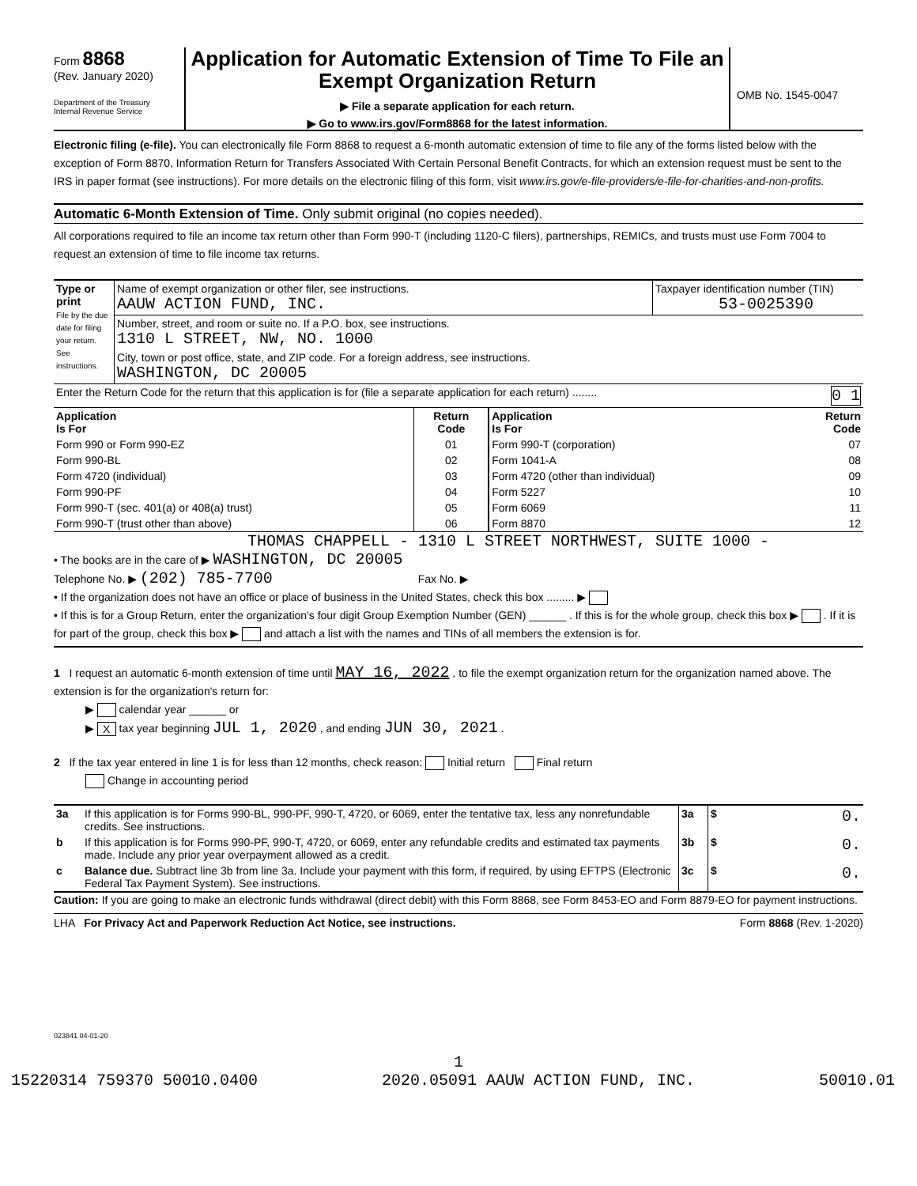Form 8868
(Rev. January 2020)
Department of the Treasury
Internal Revenue Service
Application for Automatic Extension of Time To File an
Exempt Organization Return
▶ File a separate application for each return.
▶ Go to www.irs.gov/Form8868 for the latest information.
OMB No. 1545-0047
Electronic filing (e-file). You can electronically file Form 8868 to request a 6-month automatic extension of time to file any of the forms listed below with the exception of Form 8870, Information Return for Transfers Associated With Certain Personal Benefit Contracts, for which an extension request must be sent to the IRS in paper format (see instructions). For more details on the electronic filing of this form, visit www.irs.gov/e-file-providers/e-file-for-charities-and-non-profits.
Automatic 6-Month Extension of Time. Only submit original (no copies needed).
All corporations required to file an income tax return other than Form 990-T (including 1120-C filers), partnerships, REMICs, and trusts must use Form 7004 to request an extension of time to file income tax returns.
| Type or print File by the due date for filing your return. See instructions. | Name of exempt organization or other filer, see instructions. AAUW ACTION FUND, INC. | Taxpayer identification number (TIN) 53-0025390 |
| | Number, street, and room or suite no. If a P.O. box, see instructions. 1310 L STREET, NW, NO. 1000 | |
| | City, town or post office, state, and ZIP code. For a foreign address, see instructions. WASHINGTON, DC 20005 | |
| Enter the Return Code for the return that this application is for (file a separate application for each return) ........ 0 1 | | |
| Application Is For | Return Code | Application Is For | Return Code |
| --- | --- | --- | --- |
| Form 990 or Form 990-EZ | 01 | Form 990-T (corporation) | 07 |
| Form 990-BL | 02 | Form 1041-A | 08 |
| Form 4720 (individual) | 03 | Form 4720 (other than individual) | 09 |
| Form 990-PF | 04 | Form 5227 | 10 |
| Form 990-T (sec. 401(a) or 408(a) trust) | 05 | Form 6069 | 11 |
| Form 990-T (trust other than above) | 06 | Form 8870 | 12 |
THOMAS CHAPPELL - 1310 L STREET NORTHWEST, SUITE 1000 -
• The books are in the care of ▶ WASHINGTON, DC 20005
Telephone No. ▶ (202) 785-7700 Fax No. ▶
• If the organization does not have an office or place of business in the United States, check this box ......... ▶
• If this is for a Group Return, enter the organization's four digit Group Exemption Number (GEN) ______ . If this is for the whole group, check this box ▶ . If it is for part of the group, check this box ▶ and attach a list with the names and TINs of all members the extension is for.
1 I request an automatic 6-month extension of time until MAY 16, 2022 , to file the exempt organization return for the organization named above. The extension is for the organization's return for:
▶ calendar year ______ or
▶ X tax year beginning JUL 1, 2020 , and ending JUN 30, 2021 .
2 If the tax year entered in line 1 is for less than 12 months, check reason: Initial return Final return
Change in accounting period
| 3a | If this application is for Forms 990-BL, 990-PF, 990-T, 4720, or 6069, enter the tentative tax, less any nonrefundable credits. See instructions. | 3a | $ 0. |
| b | If this application is for Forms 990-PF, 990-T, 4720, or 6069, enter any refundable credits and estimated tax payments made. Include any prior year overpayment allowed as a credit. | 3b | $ 0. |
| c | Balance due. Subtract line 3b from line 3a. Include your payment with this form, if required, by using EFTPS (Electronic Federal Tax Payment System). See instructions. | 3c | $ 0. |
Caution: If you are going to make an electronic funds withdrawal (direct debit) with this Form 8868, see Form 8453-EO and Form 8879-EO for payment instructions.
LHA For Privacy Act and Paperwork Reduction Act Notice, see instructions. Form 8868 (Rev. 1-2020)
023841 04-01-20
1
15220314 759370 50010.0400 2020.05091 AAUW ACTION FUND, INC. 50010.01